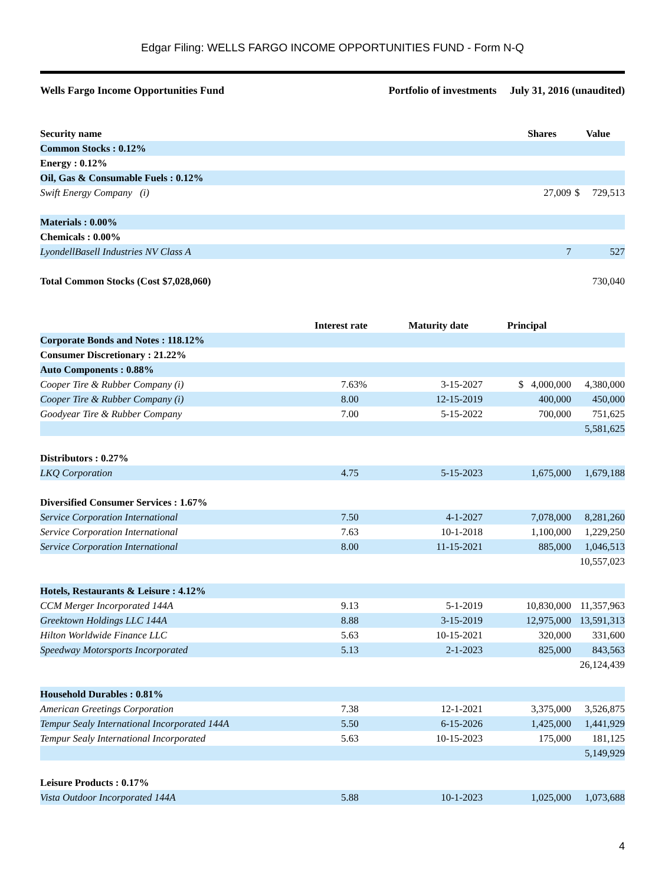Edgar Filing: WELLS FARGO INCOME OPPORTUNITIES FUND - Form N-Q
Wells Fargo Income Opportunities Fund
Portfolio of investments July 31, 2016 (unaudited)
| Security name | | | Shares | Value |
| --- | --- | --- | --- | --- |
| Common Stocks : 0.12% | | | | |
| Energy : 0.12% | | | | |
| Oil, Gas & Consumable Fuels : 0.12% | | | | |
| Swift Energy Company (i) | | | 27,009 | $ 729,513 |
| Materials : 0.00% | | | | |
| Chemicals : 0.00% | | | | |
| LyondellBasell Industries NV Class A | | | 7 | 527 |
| Total Common Stocks (Cost $7,028,060) | | | | 730,040 |
| | Interest rate | Maturity date | Principal | |
| Corporate Bonds and Notes : 118.12% | | | | |
| Consumer Discretionary : 21.22% | | | | |
| Auto Components : 0.88% | | | | |
| Cooper Tire & Rubber Company (i) | 7.63% | 3-15-2027 | $ 4,000,000 | 4,380,000 |
| Cooper Tire & Rubber Company (i) | 8.00 | 12-15-2019 | 400,000 | 450,000 |
| Goodyear Tire & Rubber Company | 7.00 | 5-15-2022 | 700,000 | 751,625 |
| | | | | 5,581,625 |
| Distributors : 0.27% | | | | |
| LKQ Corporation | 4.75 | 5-15-2023 | 1,675,000 | 1,679,188 |
| Diversified Consumer Services : 1.67% | | | | |
| Service Corporation International | 7.50 | 4-1-2027 | 7,078,000 | 8,281,260 |
| Service Corporation International | 7.63 | 10-1-2018 | 1,100,000 | 1,229,250 |
| Service Corporation International | 8.00 | 11-15-2021 | 885,000 | 1,046,513 |
| | | | | 10,557,023 |
| Hotels, Restaurants & Leisure : 4.12% | | | | |
| CCM Merger Incorporated 144A | 9.13 | 5-1-2019 | 10,830,000 | 11,357,963 |
| Greektown Holdings LLC 144A | 8.88 | 3-15-2019 | 12,975,000 | 13,591,313 |
| Hilton Worldwide Finance LLC | 5.63 | 10-15-2021 | 320,000 | 331,600 |
| Speedway Motorsports Incorporated | 5.13 | 2-1-2023 | 825,000 | 843,563 |
| | | | | 26,124,439 |
| Household Durables : 0.81% | | | | |
| American Greetings Corporation | 7.38 | 12-1-2021 | 3,375,000 | 3,526,875 |
| Tempur Sealy International Incorporated 144A | 5.50 | 6-15-2026 | 1,425,000 | 1,441,929 |
| Tempur Sealy International Incorporated | 5.63 | 10-15-2023 | 175,000 | 181,125 |
| | | | | 5,149,929 |
| Leisure Products : 0.17% | | | | |
| Vista Outdoor Incorporated 144A | 5.88 | 10-1-2023 | 1,025,000 | 1,073,688 |
4